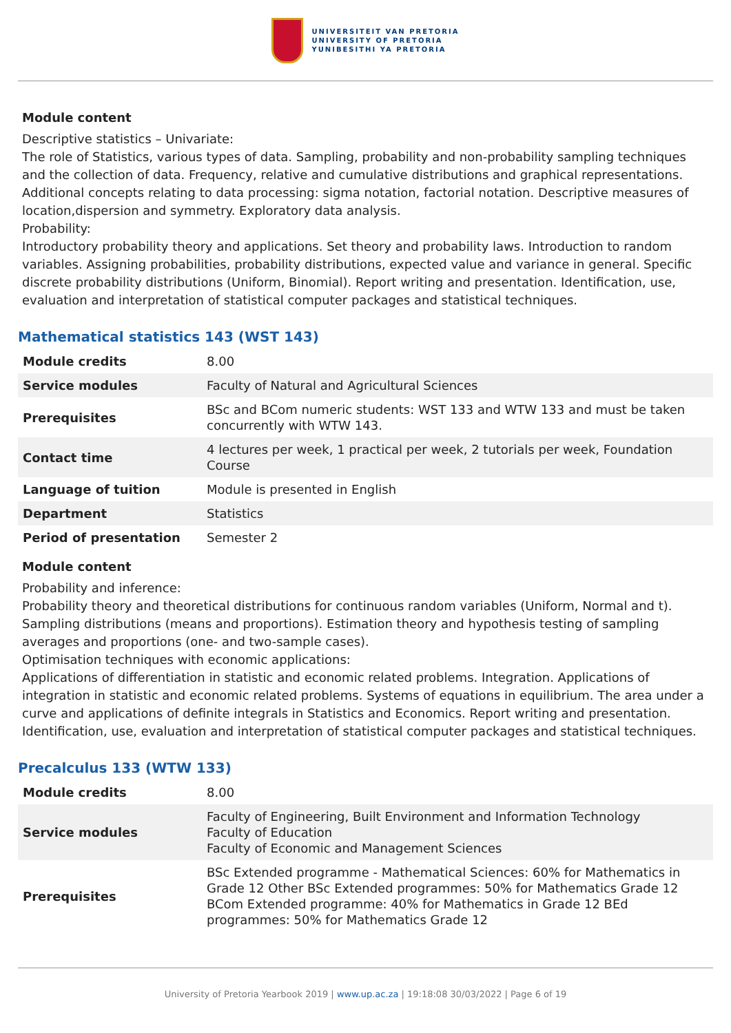UNIVERSITEIT VAN PRETORIA
UNIVERSITY OF PRETORIA
YUNIBESITHI YA PRETORIA
Module content
Descriptive statistics – Univariate:
The role of Statistics, various types of data. Sampling, probability and non-probability sampling techniques and the collection of data. Frequency, relative and cumulative distributions and graphical representations. Additional concepts relating to data processing: sigma notation, factorial notation. Descriptive measures of location,dispersion and symmetry. Exploratory data analysis.
Probability:
Introductory probability theory and applications. Set theory and probability laws. Introduction to random variables. Assigning probabilities, probability distributions, expected value and variance in general. Specific discrete probability distributions (Uniform, Binomial). Report writing and presentation. Identification, use, evaluation and interpretation of statistical computer packages and statistical techniques.
Mathematical statistics 143 (WST 143)
| Module credits | 8.00 |
| Service modules | Faculty of Natural and Agricultural Sciences |
| Prerequisites | BSc and BCom numeric students: WST 133 and WTW 133 and must be taken concurrently with WTW 143. |
| Contact time | 4 lectures per week, 1 practical per week, 2 tutorials per week, Foundation Course |
| Language of tuition | Module is presented in English |
| Department | Statistics |
| Period of presentation | Semester 2 |
Module content
Probability and inference:
Probability theory and theoretical distributions for continuous random variables (Uniform, Normal and t). Sampling distributions (means and proportions). Estimation theory and hypothesis testing of sampling averages and proportions (one- and two-sample cases).
Optimisation techniques with economic applications:
Applications of differentiation in statistic and economic related problems. Integration. Applications of integration in statistic and economic related problems. Systems of equations in equilibrium. The area under a curve and applications of definite integrals in Statistics and Economics. Report writing and presentation. Identification, use, evaluation and interpretation of statistical computer packages and statistical techniques.
Precalculus 133 (WTW 133)
| Module credits | 8.00 |
| Service modules | Faculty of Engineering, Built Environment and Information Technology Faculty of Education Faculty of Economic and Management Sciences |
| Prerequisites | BSc Extended programme - Mathematical Sciences: 60% for Mathematics in Grade 12 Other BSc Extended programmes: 50% for Mathematics Grade 12 BCom Extended programme: 40% for Mathematics in Grade 12 BEd programmes: 50% for Mathematics Grade 12 |
University of Pretoria Yearbook 2019 | www.up.ac.za | 19:18:08 30/03/2022 | Page 6 of 19